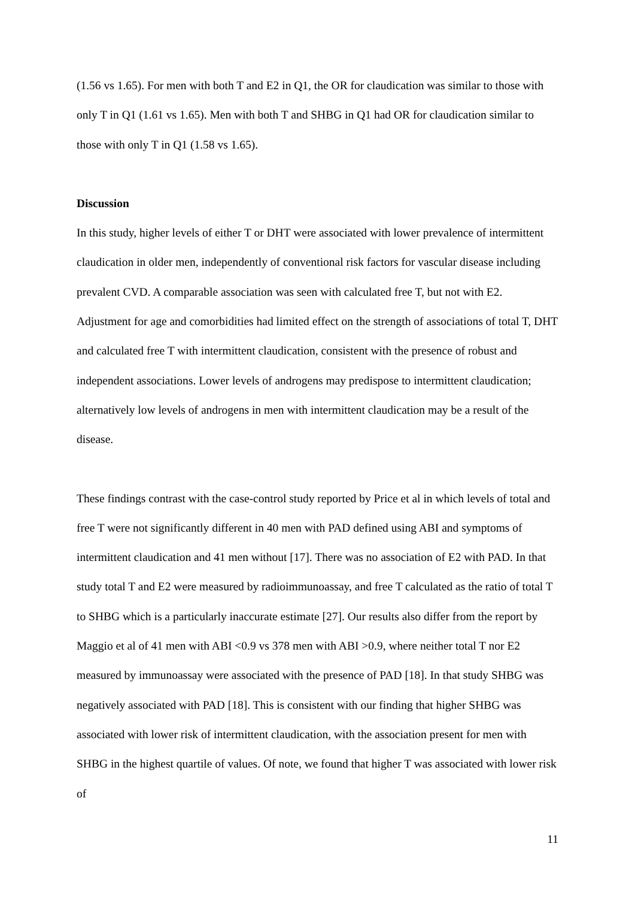(1.56 vs 1.65). For men with both T and E2 in Q1, the OR for claudication was similar to those with only T in Q1 (1.61 vs 1.65). Men with both T and SHBG in Q1 had OR for claudication similar to those with only T in Q1 (1.58 vs 1.65).
Discussion
In this study, higher levels of either T or DHT were associated with lower prevalence of intermittent claudication in older men, independently of conventional risk factors for vascular disease including prevalent CVD. A comparable association was seen with calculated free T, but not with E2. Adjustment for age and comorbidities had limited effect on the strength of associations of total T, DHT and calculated free T with intermittent claudication, consistent with the presence of robust and independent associations. Lower levels of androgens may predispose to intermittent claudication; alternatively low levels of androgens in men with intermittent claudication may be a result of the disease.
These findings contrast with the case-control study reported by Price et al in which levels of total and free T were not significantly different in 40 men with PAD defined using ABI and symptoms of intermittent claudication and 41 men without [17]. There was no association of E2 with PAD. In that study total T and E2 were measured by radioimmunoassay, and free T calculated as the ratio of total T to SHBG which is a particularly inaccurate estimate [27]. Our results also differ from the report by Maggio et al of 41 men with ABI <0.9 vs 378 men with ABI >0.9, where neither total T nor E2 measured by immunoassay were associated with the presence of PAD [18]. In that study SHBG was negatively associated with PAD [18]. This is consistent with our finding that higher SHBG was associated with lower risk of intermittent claudication, with the association present for men with SHBG in the highest quartile of values. Of note, we found that higher T was associated with lower risk of
11